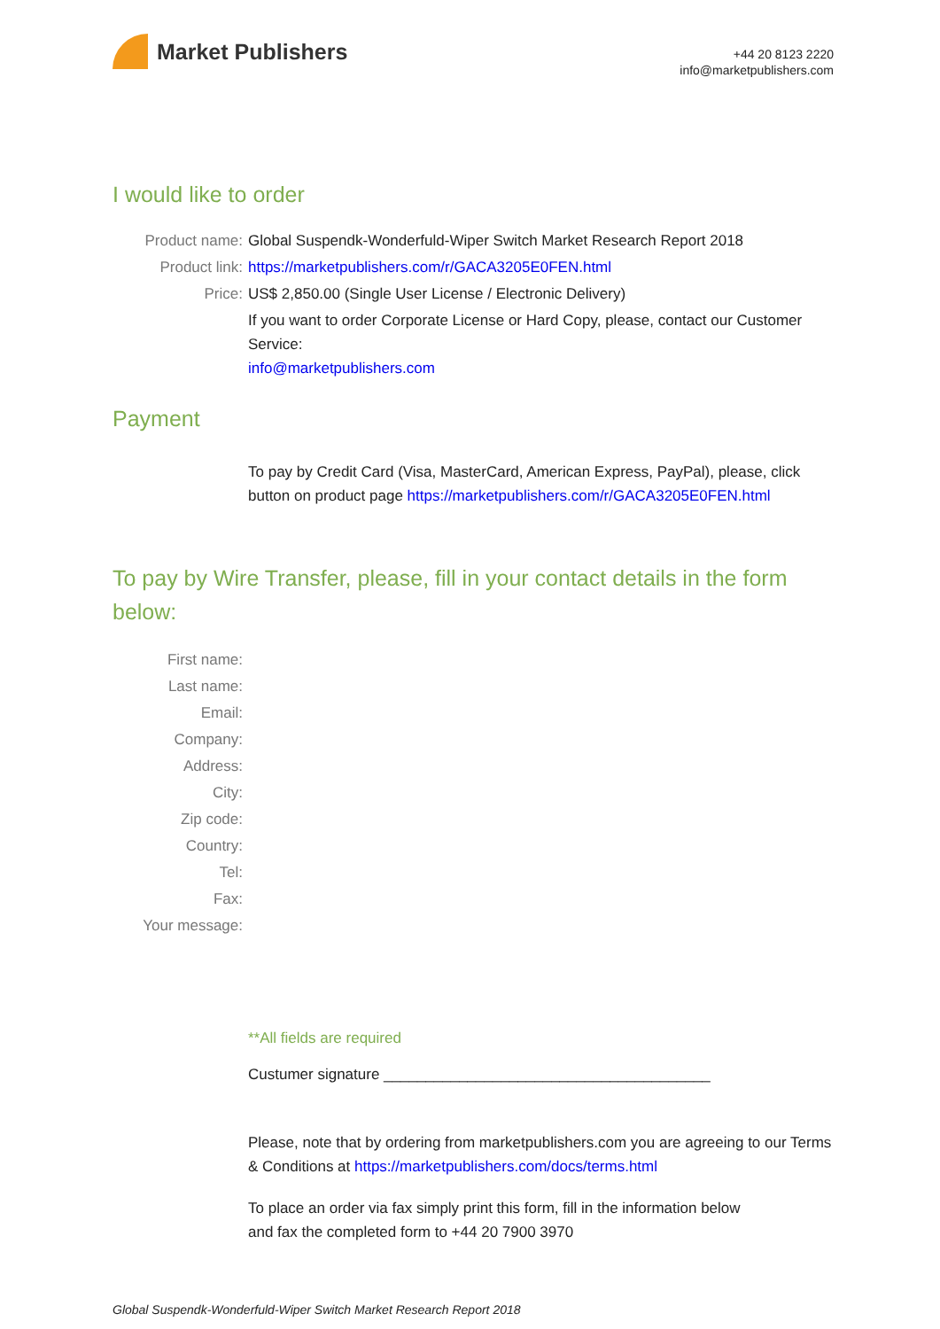Market Publishers
+44 20 8123 2220
info@marketpublishers.com
I would like to order
Product name: Global Suspendk-Wonderfuld-Wiper Switch Market Research Report 2018
Product link: https://marketpublishers.com/r/GACA3205E0FEN.html
Price: US$ 2,850.00 (Single User License / Electronic Delivery)
If you want to order Corporate License or Hard Copy, please, contact our Customer Service:
info@marketpublishers.com
Payment
To pay by Credit Card (Visa, MasterCard, American Express, PayPal), please, click button on product page https://marketpublishers.com/r/GACA3205E0FEN.html
To pay by Wire Transfer, please, fill in your contact details in the form below:
First name:
Last name:
Email:
Company:
Address:
City:
Zip code:
Country:
Tel:
Fax:
Your message:
**All fields are required
Custumer signature _______________________________________
Please, note that by ordering from marketpublishers.com you are agreeing to our Terms & Conditions at https://marketpublishers.com/docs/terms.html
To place an order via fax simply print this form, fill in the information below
and fax the completed form to +44 20 7900 3970
Global Suspendk-Wonderfuld-Wiper Switch Market Research Report 2018